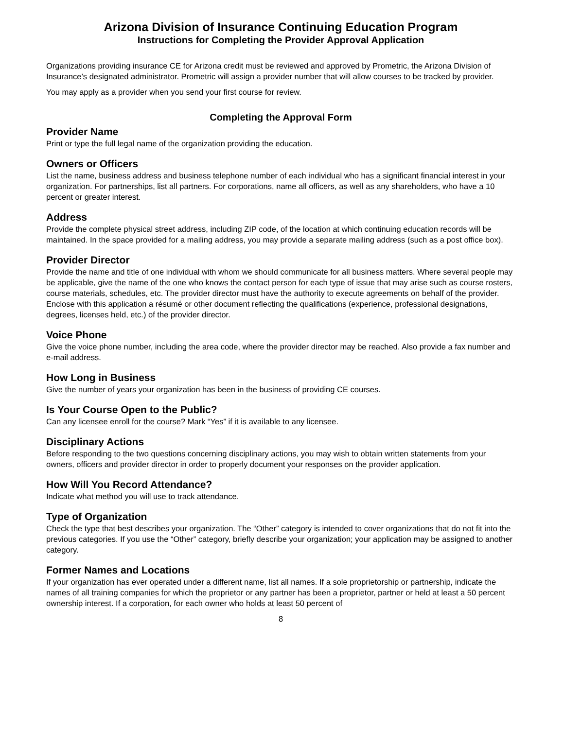Arizona Division of Insurance Continuing Education Program
Instructions for Completing the Provider Approval Application
Organizations providing insurance CE for Arizona credit must be reviewed and approved by Prometric, the Arizona Division of Insurance’s designated administrator. Prometric will assign a provider number that will allow courses to be tracked by provider.
You may apply as a provider when you send your first course for review.
Completing the Approval Form
Provider Name
Print or type the full legal name of the organization providing the education.
Owners or Officers
List the name, business address and business telephone number of each individual who has a significant financial interest in your organization. For partnerships, list all partners. For corporations, name all officers, as well as any shareholders, who have a 10 percent or greater interest.
Address
Provide the complete physical street address, including ZIP code, of the location at which continuing education records will be maintained. In the space provided for a mailing address, you may provide a separate mailing address (such as a post office box).
Provider Director
Provide the name and title of one individual with whom we should communicate for all business matters. Where several people may be applicable, give the name of the one who knows the contact person for each type of issue that may arise such as course rosters, course materials, schedules, etc. The provider director must have the authority to execute agreements on behalf of the provider. Enclose with this application a résumé or other document reflecting the qualifications (experience, professional designations, degrees, licenses held, etc.) of the provider director.
Voice Phone
Give the voice phone number, including the area code, where the provider director may be reached. Also provide a fax number and e-mail address.
How Long in Business
Give the number of years your organization has been in the business of providing CE courses.
Is Your Course Open to the Public?
Can any licensee enroll for the course? Mark “Yes” if it is available to any licensee.
Disciplinary Actions
Before responding to the two questions concerning disciplinary actions, you may wish to obtain written statements from your owners, officers and provider director in order to properly document your responses on the provider application.
How Will You Record Attendance?
Indicate what method you will use to track attendance.
Type of Organization
Check the type that best describes your organization. The “Other” category is intended to cover organizations that do not fit into the previous categories. If you use the “Other” category, briefly describe your organization; your application may be assigned to another category.
Former Names and Locations
If your organization has ever operated under a different name, list all names. If a sole proprietorship or partnership, indicate the names of all training companies for which the proprietor or any partner has been a proprietor, partner or held at least a 50 percent ownership interest. If a corporation, for each owner who holds at least 50 percent of
8